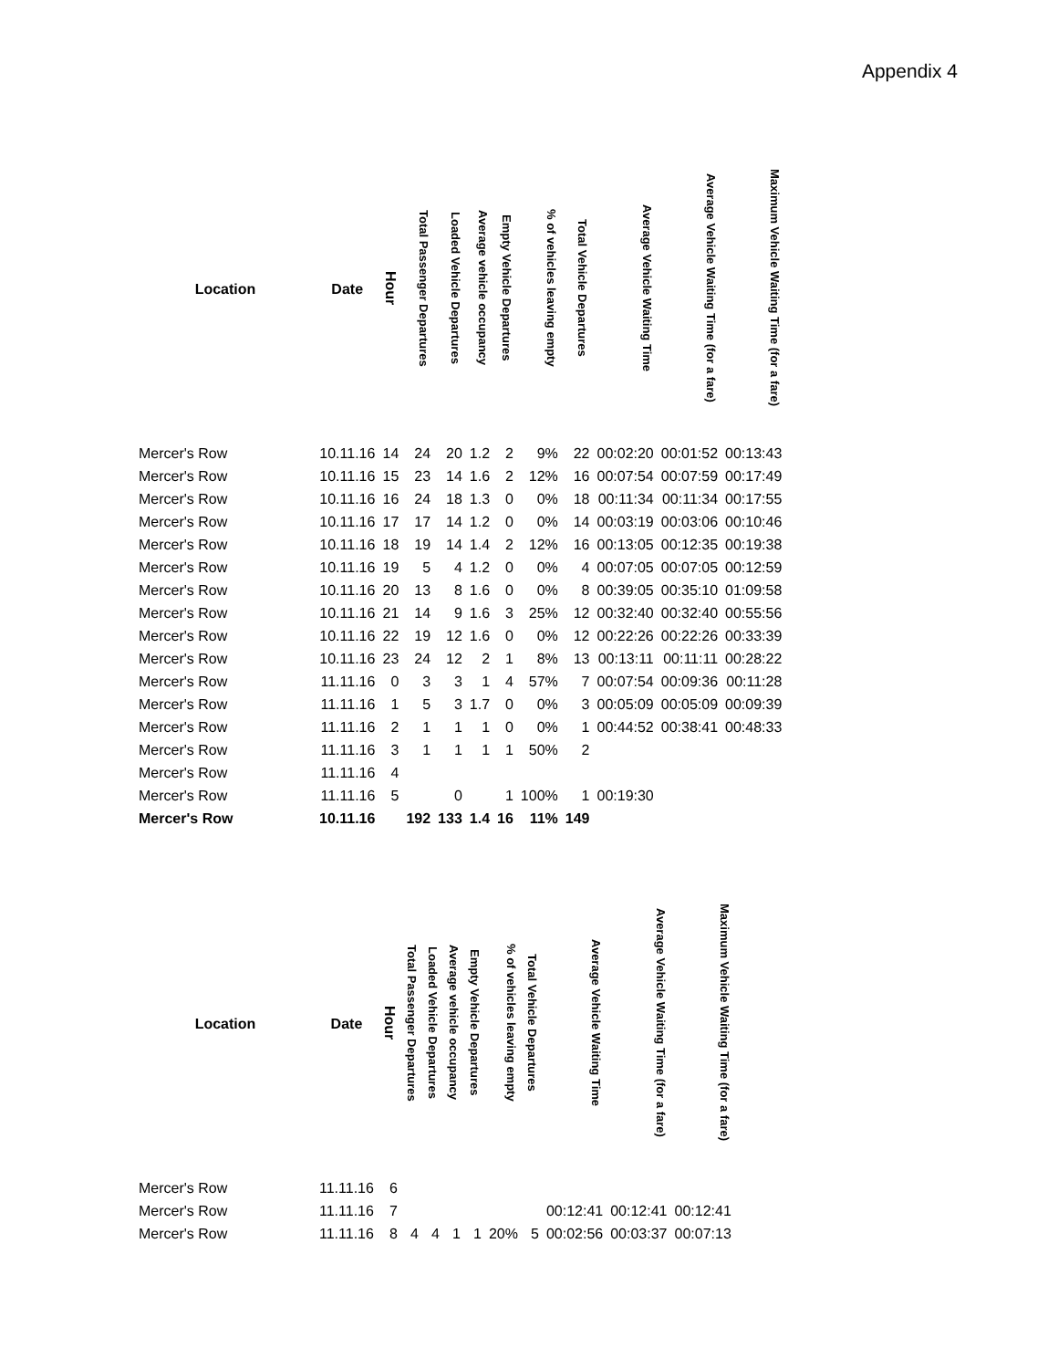Appendix 4
| Location | Date | Hour | Total Passenger Departures | Loaded Vehicle Departures | Average vehicle occupancy | Empty Vehicle Departures | % of vehicles leaving empty | Total Vehicle Departures | Average Vehicle Waiting Time | Average Vehicle Waiting Time (for a fare) | Maximum Vehicle Waiting Time (for a fare) |
| --- | --- | --- | --- | --- | --- | --- | --- | --- | --- | --- | --- |
| Mercer's Row | 10.11.16 | 14 | 24 | 20 | 1.2 | 2 | 9% | 22 | 00:02:20 | 00:01:52 | 00:13:43 |
| Mercer's Row | 10.11.16 | 15 | 23 | 14 | 1.6 | 2 | 12% | 16 | 00:07:54 | 00:07:59 | 00:17:49 |
| Mercer's Row | 10.11.16 | 16 | 24 | 18 | 1.3 | 0 | 0% | 18 | 00:11:34 | 00:11:34 | 00:17:55 |
| Mercer's Row | 10.11.16 | 17 | 17 | 14 | 1.2 | 0 | 0% | 14 | 00:03:19 | 00:03:06 | 00:10:46 |
| Mercer's Row | 10.11.16 | 18 | 19 | 14 | 1.4 | 2 | 12% | 16 | 00:13:05 | 00:12:35 | 00:19:38 |
| Mercer's Row | 10.11.16 | 19 | 5 | 4 | 1.2 | 0 | 0% | 4 | 00:07:05 | 00:07:05 | 00:12:59 |
| Mercer's Row | 10.11.16 | 20 | 13 | 8 | 1.6 | 0 | 0% | 8 | 00:39:05 | 00:35:10 | 01:09:58 |
| Mercer's Row | 10.11.16 | 21 | 14 | 9 | 1.6 | 3 | 25% | 12 | 00:32:40 | 00:32:40 | 00:55:56 |
| Mercer's Row | 10.11.16 | 22 | 19 | 12 | 1.6 | 0 | 0% | 12 | 00:22:26 | 00:22:26 | 00:33:39 |
| Mercer's Row | 10.11.16 | 23 | 24 | 12 | 2 | 1 | 8% | 13 | 00:13:11 | 00:11:11 | 00:28:22 |
| Mercer's Row | 11.11.16 | 0 | 3 | 3 | 1 | 4 | 57% | 7 | 00:07:54 | 00:09:36 | 00:11:28 |
| Mercer's Row | 11.11.16 | 1 | 5 | 3 | 1.7 | 0 | 0% | 3 | 00:05:09 | 00:05:09 | 00:09:39 |
| Mercer's Row | 11.11.16 | 2 | 1 | 1 | 1 | 0 | 0% | 1 | 00:44:52 | 00:38:41 | 00:48:33 |
| Mercer's Row | 11.11.16 | 3 | 1 | 1 | 1 | 1 | 50% | 2 | | | |
| Mercer's Row | 11.11.16 | 4 | | | | | | | | | |
| Mercer's Row | 11.11.16 | 5 | | 0 | | 1 | 100% | 1 | 00:19:30 | | |
| Mercer's Row | 10.11.16 | | 192 | 133 | 1.4 | 16 | 11% | 149 | | | |
| Location | Date | Hour | Total Passenger Departures | Loaded Vehicle Departures | Average vehicle occupancy | Empty Vehicle Departures | % of vehicles leaving empty | Total Vehicle Departures | Average Vehicle Waiting Time | Average Vehicle Waiting Time (for a fare) | Maximum Vehicle Waiting Time (for a fare) |
| --- | --- | --- | --- | --- | --- | --- | --- | --- | --- | --- | --- |
| Mercer's Row | 11.11.16 | 6 | | | | | | | | | |
| Mercer's Row | 11.11.16 | 7 | | | | | | | 00:12:41 | 00:12:41 | 00:12:41 |
| Mercer's Row | 11.11.16 | 8 | 4 | 4 | 1 | 1 | 20% | 5 | 00:02:56 | 00:03:37 | 00:07:13 |